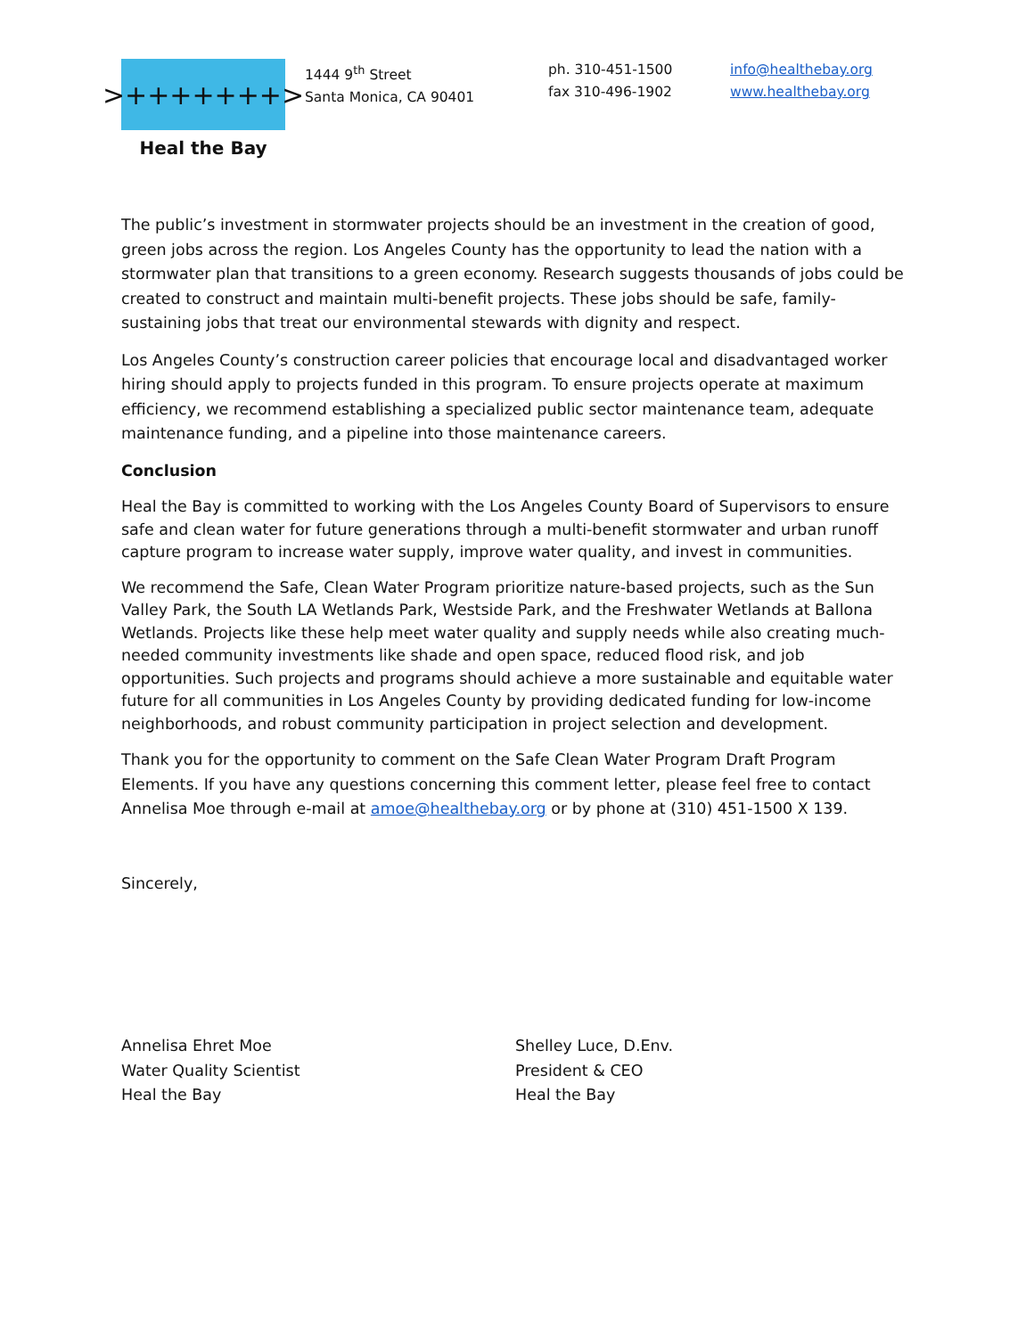>+++++++>
Heal the Bay
1444 9<sup>th</sup> Street
Santa Monica, CA 90401
ph. 310-451-1500
fax 310-496-1902
info@healthebay.org
www.healthebay.org
The public’s investment in stormwater projects should be an investment in the creation of good, green jobs across the region. Los Angeles County has the opportunity to lead the nation with a stormwater plan that transitions to a green economy. Research suggests thousands of jobs could be created to construct and maintain multi-benefit projects. These jobs should be safe, family-sustaining jobs that treat our environmental stewards with dignity and respect.
Los Angeles County’s construction career policies that encourage local and disadvantaged worker hiring should apply to projects funded in this program. To ensure projects operate at maximum efficiency, we recommend establishing a specialized public sector maintenance team, adequate maintenance funding, and a pipeline into those maintenance careers.
Conclusion
Heal the Bay is committed to working with the Los Angeles County Board of Supervisors to ensure safe and clean water for future generations through a multi-benefit stormwater and urban runoff capture program to increase water supply, improve water quality, and invest in communities.
We recommend the Safe, Clean Water Program prioritize nature-based projects, such as the Sun Valley Park, the South LA Wetlands Park, Westside Park, and the Freshwater Wetlands at Ballona Wetlands. Projects like these help meet water quality and supply needs while also creating much-needed community investments like shade and open space, reduced flood risk, and job opportunities. Such projects and programs should achieve a more sustainable and equitable water future for all communities in Los Angeles County by providing dedicated funding for low-income neighborhoods, and robust community participation in project selection and development.
Thank you for the opportunity to comment on the Safe Clean Water Program Draft Program Elements. If you have any questions concerning this comment letter, please feel free to contact Annelisa Moe through e-mail at amoe@healthebay.org or by phone at (310) 451-1500 X 139.
Sincerely,
Annelisa Ehret Moe
Water Quality Scientist
Heal the Bay
Shelley Luce, D.Env.
President & CEO
Heal the Bay